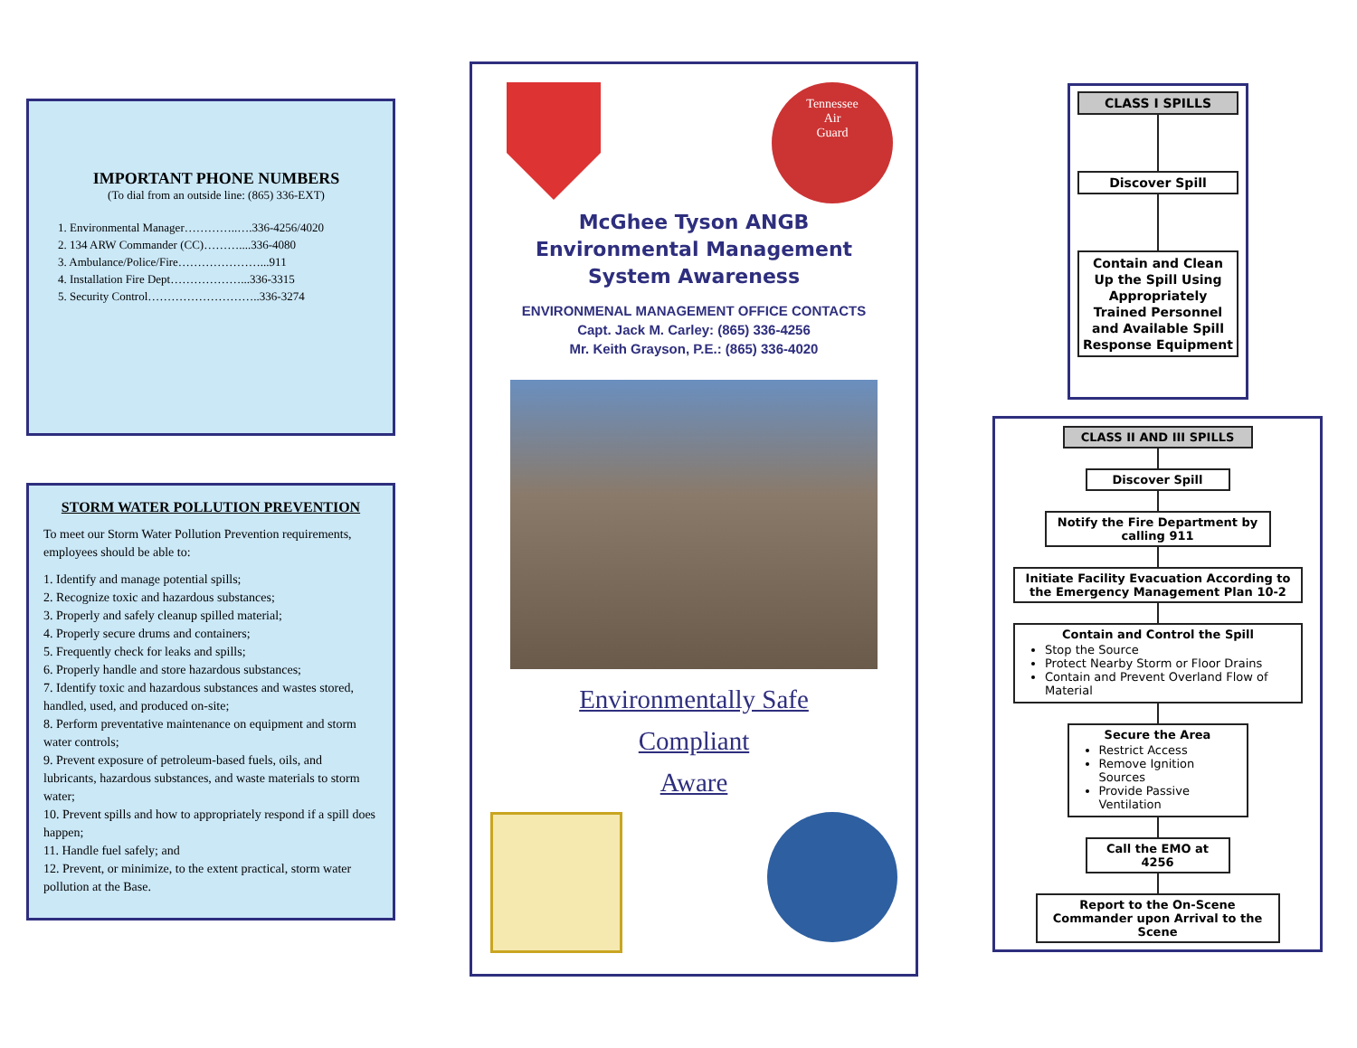IMPORTANT PHONE NUMBERS
(To dial from an outside line: (865) 336-EXT)
1. Environmental Manager…………..….336-4256/4020
2. 134 ARW Commander (CC)………....336-4080
3. Ambulance/Police/Fire…………………...911
4. Installation Fire Dept………………...336-3315
5. Security Control………………………..336-3274
STORM WATER POLLUTION PREVENTION
To meet our Storm Water Pollution Prevention requirements, employees should be able to:
1. Identify and manage potential spills;
2. Recognize toxic and hazardous substances;
3. Properly and safely cleanup spilled material;
4. Properly secure drums and containers;
5. Frequently check for leaks and spills;
6. Properly handle and store hazardous substances;
7. Identify toxic and hazardous substances and wastes stored, handled, used, and produced on-site;
8. Perform preventative maintenance on equipment and storm water controls;
9. Prevent exposure of petroleum-based fuels, oils, and lubricants, hazardous substances, and waste materials to storm water;
10. Prevent spills and how to appropriately respond if a spill does happen;
11. Handle fuel safely; and
12. Prevent, or minimize, to the extent practical, storm water pollution at the Base.
Tennessee
Air
Guard
McGhee Tyson ANGB
Environmental Management
System Awareness
ENVIRONMENAL MANAGEMENT OFFICE CONTACTS
Capt. Jack M. Carley: (865) 336-4256
Mr. Keith Grayson, P.E.: (865) 336-4020
Environmentally Safe
Compliant
Aware
CLASS I SPILLS
Discover Spill
Contain and Clean Up the Spill Using Appropriately Trained Personnel and Available Spill Response Equipment
CLASS II AND III SPILLS
Discover Spill
Notify the Fire Department by calling 911
Initiate Facility Evacuation According to the Emergency Management Plan 10-2
Contain and Control the Spill
Stop the Source
Protect Nearby Storm or Floor Drains
Contain and Prevent Overland Flow of Material
Secure the Area
Restrict Access
Remove Ignition Sources
Provide Passive Ventilation
Call the EMO at 4256
Report to the On-Scene Commander upon Arrival to the Scene